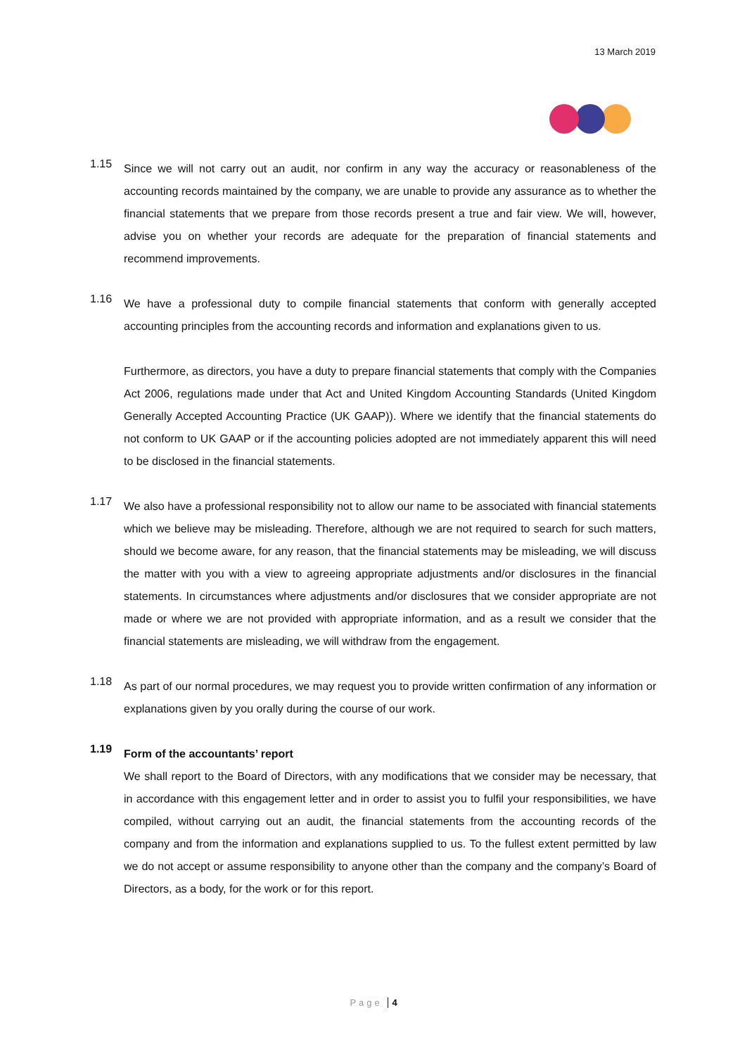13 March 2019
1.15
Since we will not carry out an audit, nor confirm in any way the accuracy or reasonableness of the accounting records maintained by the company, we are unable to provide any assurance as to whether the financial statements that we prepare from those records present a true and fair view. We will, however, advise you on whether your records are adequate for the preparation of financial statements and recommend improvements.
1.16
We have a professional duty to compile financial statements that conform with generally accepted accounting principles from the accounting records and information and explanations given to us.
Furthermore, as directors, you have a duty to prepare financial statements that comply with the Companies Act 2006, regulations made under that Act and United Kingdom Accounting Standards (United Kingdom Generally Accepted Accounting Practice (UK GAAP)). Where we identify that the financial statements do not conform to UK GAAP or if the accounting policies adopted are not immediately apparent this will need to be disclosed in the financial statements.
1.17
We also have a professional responsibility not to allow our name to be associated with financial statements which we believe may be misleading. Therefore, although we are not required to search for such matters, should we become aware, for any reason, that the financial statements may be misleading, we will discuss the matter with you with a view to agreeing appropriate adjustments and/or disclosures in the financial statements. In circumstances where adjustments and/or disclosures that we consider appropriate are not made or where we are not provided with appropriate information, and as a result we consider that the financial statements are misleading, we will withdraw from the engagement.
1.18
As part of our normal procedures, we may request you to provide written confirmation of any information or explanations given by you orally during the course of our work.
1.19
Form of the accountants’ report
We shall report to the Board of Directors, with any modifications that we consider may be necessary, that in accordance with this engagement letter and in order to assist you to fulfil your responsibilities, we have compiled, without carrying out an audit, the financial statements from the accounting records of the company and from the information and explanations supplied to us. To the fullest extent permitted by law we do not accept or assume responsibility to anyone other than the company and the company’s Board of Directors, as a body, for the work or for this report.
Page 4